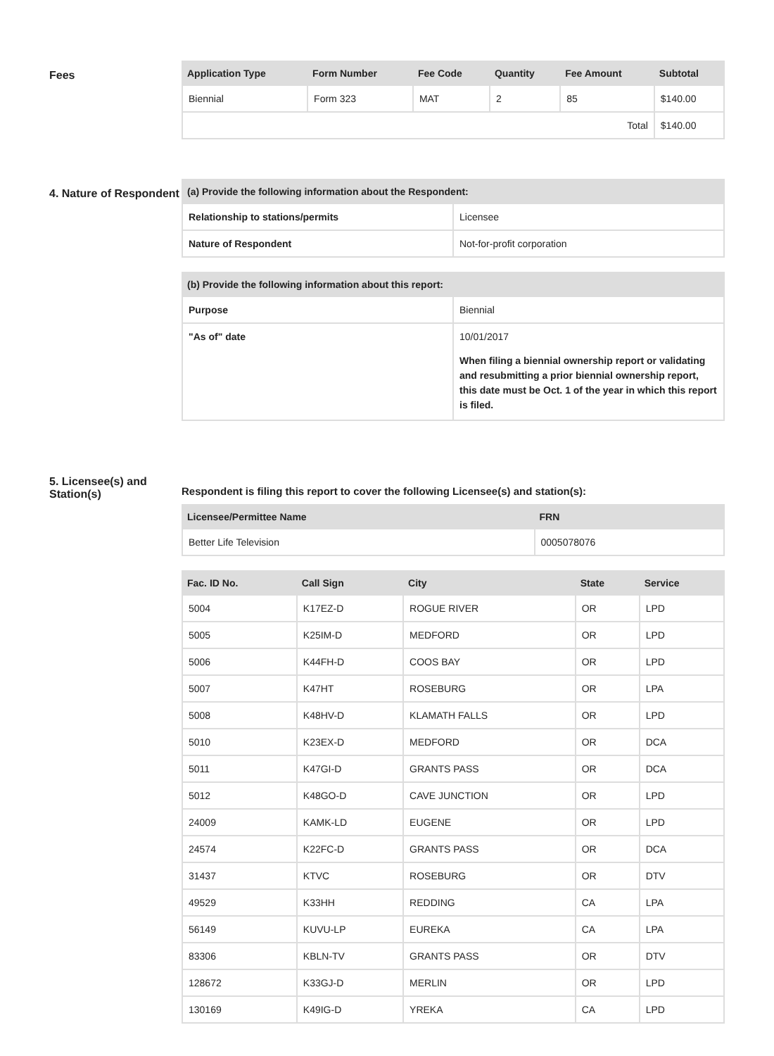Fees
| Application Type | Form Number | Fee Code | Quantity | Fee Amount | Subtotal |
| --- | --- | --- | --- | --- | --- |
| Biennial | Form 323 | MAT | 2 | 85 | $140.00 |
| Total | | | | | $140.00 |
4. Nature of Respondent
| (a) Provide the following information about the Respondent: | |
| --- | --- |
| Relationship to stations/permits | Licensee |
| Nature of Respondent | Not-for-profit corporation |
| (b) Provide the following information about this report: | |
| --- | --- |
| Purpose | Biennial |
| "As of" date | 10/01/2017 When filing a biennial ownership report or validating and resubmitting a prior biennial ownership report, this date must be Oct. 1 of the year in which this report is filed. |
5. Licensee(s) and Station(s)
Respondent is filing this report to cover the following Licensee(s) and station(s):
| Licensee/Permittee Name | FRN |
| --- | --- |
| Better Life Television | 0005078076 |
| Fac. ID No. | Call Sign | City | State | Service |
| --- | --- | --- | --- | --- |
| 5004 | K17EZ-D | ROGUE RIVER | OR | LPD |
| 5005 | K25IM-D | MEDFORD | OR | LPD |
| 5006 | K44FH-D | COOS BAY | OR | LPD |
| 5007 | K47HT | ROSEBURG | OR | LPA |
| 5008 | K48HV-D | KLAMATH FALLS | OR | LPD |
| 5010 | K23EX-D | MEDFORD | OR | DCA |
| 5011 | K47GI-D | GRANTS PASS | OR | DCA |
| 5012 | K48GO-D | CAVE JUNCTION | OR | LPD |
| 24009 | KAMK-LD | EUGENE | OR | LPD |
| 24574 | K22FC-D | GRANTS PASS | OR | DCA |
| 31437 | KTVC | ROSEBURG | OR | DTV |
| 49529 | K33HH | REDDING | CA | LPA |
| 56149 | KUVU-LP | EUREKA | CA | LPA |
| 83306 | KBLN-TV | GRANTS PASS | OR | DTV |
| 128672 | K33GJ-D | MERLIN | OR | LPD |
| 130169 | K49IG-D | YREKA | CA | LPD |